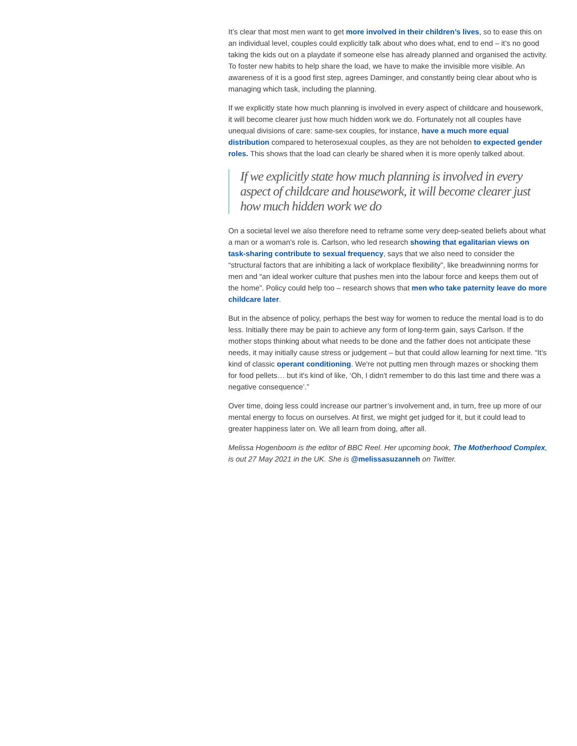It’s clear that most men want to get more involved in their children’s lives, so to ease this on an individual level, couples could explicitly talk about who does what, end to end – it’s no good taking the kids out on a playdate if someone else has already planned and organised the activity. To foster new habits to help share the load, we have to make the invisible more visible. An awareness of it is a good first step, agrees Daminger, and constantly being clear about who is managing which task, including the planning.
If we explicitly state how much planning is involved in every aspect of childcare and housework, it will become clearer just how much hidden work we do. Fortunately not all couples have unequal divisions of care: same-sex couples, for instance, have a much more equal distribution compared to heterosexual couples, as they are not beholden to expected gender roles. This shows that the load can clearly be shared when it is more openly talked about.
If we explicitly state how much planning is involved in every aspect of childcare and housework, it will become clearer just how much hidden work we do
On a societal level we also therefore need to reframe some very deep-seated beliefs about what a man or a woman’s role is. Carlson, who led research showing that egalitarian views on task-sharing contribute to sexual frequency, says that we also need to consider the “structural factors that are inhibiting a lack of workplace flexibility”, like breadwinning norms for men and “an ideal worker culture that pushes men into the labour force and keeps them out of the home”. Policy could help too – research shows that men who take paternity leave do more childcare later.
But in the absence of policy, perhaps the best way for women to reduce the mental load is to do less. Initially there may be pain to achieve any form of long-term gain, says Carlson. If the mother stops thinking about what needs to be done and the father does not anticipate these needs, it may initially cause stress or judgement – but that could allow learning for next time. “It’s kind of classic operant conditioning. We're not putting men through mazes or shocking them for food pellets… but it's kind of like, ‘Oh, I didn't remember to do this last time and there was a negative consequence’.”
Over time, doing less could increase our partner’s involvement and, in turn, free up more of our mental energy to focus on ourselves. At first, we might get judged for it, but it could lead to greater happiness later on. We all learn from doing, after all.
Melissa Hogenboom is the editor of BBC Reel. Her upcoming book, The Motherhood Complex, is out 27 May 2021 in the UK. She is @melissasuzanneh on Twitter.